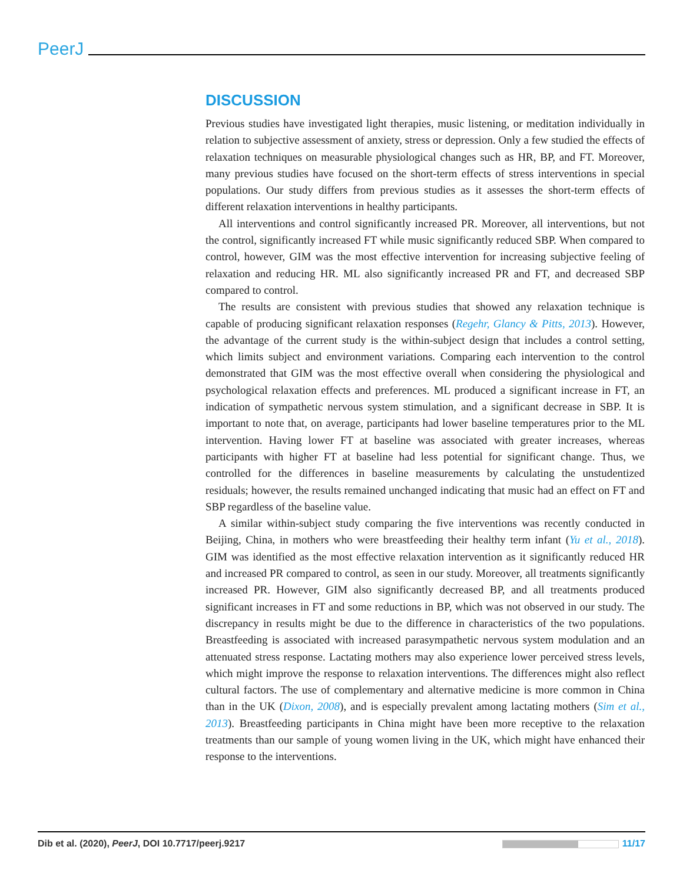PeerJ
DISCUSSION
Previous studies have investigated light therapies, music listening, or meditation individually in relation to subjective assessment of anxiety, stress or depression. Only a few studied the effects of relaxation techniques on measurable physiological changes such as HR, BP, and FT. Moreover, many previous studies have focused on the short-term effects of stress interventions in special populations. Our study differs from previous studies as it assesses the short-term effects of different relaxation interventions in healthy participants.
All interventions and control significantly increased PR. Moreover, all interventions, but not the control, significantly increased FT while music significantly reduced SBP. When compared to control, however, GIM was the most effective intervention for increasing subjective feeling of relaxation and reducing HR. ML also significantly increased PR and FT, and decreased SBP compared to control.
The results are consistent with previous studies that showed any relaxation technique is capable of producing significant relaxation responses (Regehr, Glancy & Pitts, 2013). However, the advantage of the current study is the within-subject design that includes a control setting, which limits subject and environment variations. Comparing each intervention to the control demonstrated that GIM was the most effective overall when considering the physiological and psychological relaxation effects and preferences. ML produced a significant increase in FT, an indication of sympathetic nervous system stimulation, and a significant decrease in SBP. It is important to note that, on average, participants had lower baseline temperatures prior to the ML intervention. Having lower FT at baseline was associated with greater increases, whereas participants with higher FT at baseline had less potential for significant change. Thus, we controlled for the differences in baseline measurements by calculating the unstudentized residuals; however, the results remained unchanged indicating that music had an effect on FT and SBP regardless of the baseline value.
A similar within-subject study comparing the five interventions was recently conducted in Beijing, China, in mothers who were breastfeeding their healthy term infant (Yu et al., 2018). GIM was identified as the most effective relaxation intervention as it significantly reduced HR and increased PR compared to control, as seen in our study. Moreover, all treatments significantly increased PR. However, GIM also significantly decreased BP, and all treatments produced significant increases in FT and some reductions in BP, which was not observed in our study. The discrepancy in results might be due to the difference in characteristics of the two populations. Breastfeeding is associated with increased parasympathetic nervous system modulation and an attenuated stress response. Lactating mothers may also experience lower perceived stress levels, which might improve the response to relaxation interventions. The differences might also reflect cultural factors. The use of complementary and alternative medicine is more common in China than in the UK (Dixon, 2008), and is especially prevalent among lactating mothers (Sim et al., 2013). Breastfeeding participants in China might have been more receptive to the relaxation treatments than our sample of young women living in the UK, which might have enhanced their response to the interventions.
Dib et al. (2020), PeerJ, DOI 10.7717/peerj.9217
11/17